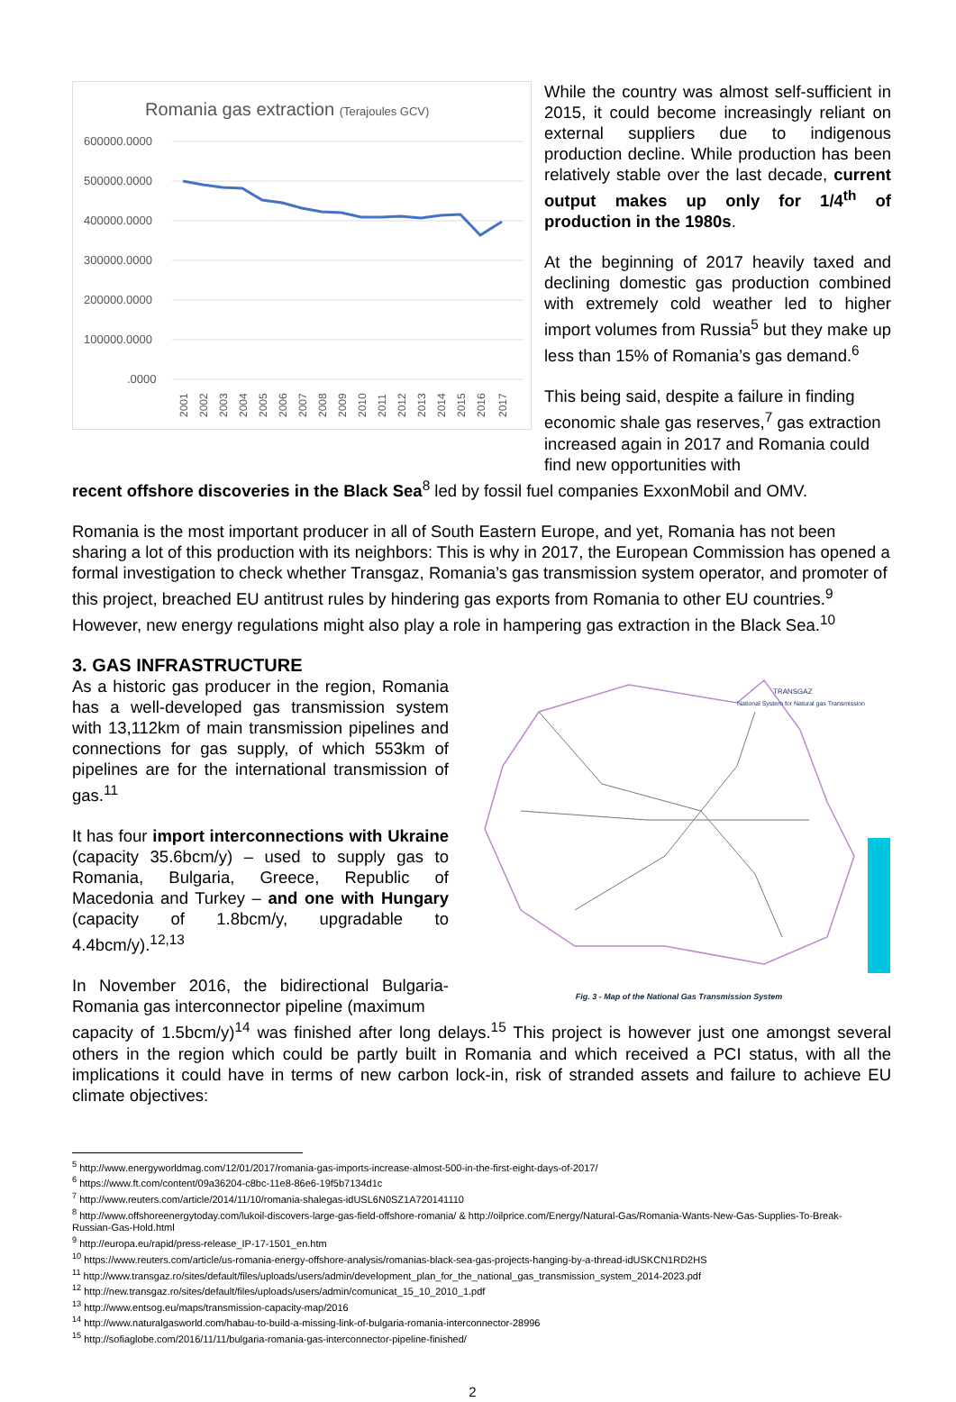Romania gas extraction (Terajoules GCV)
600000.0000
500000.0000
400000.0000
300000.0000
200000.0000
100000.0000
.0000
2001
2002
2003
2004
2005
2006
2007
2008
2009
2010
2011
2012
2013
2014
2015
2016
2017
While the country was almost self-sufficient in 2015, it could become increasingly reliant on external suppliers due to indigenous production decline. While production has been relatively stable over the last decade, current output makes up only for 1/4<sup>th</sup> of production in the 1980s.
At the beginning of 2017 heavily taxed and declining domestic gas production combined with extremely cold weather led to higher import volumes from Russia<sup>5</sup> but they make up less than 15% of Romania’s gas demand.<sup>6</sup>
This being said, despite a failure in finding economic shale gas reserves,<sup>7</sup> gas extraction increased again in 2017 and Romania could find new opportunities with
recent offshore discoveries in the Black Sea<sup>8</sup> led by fossil fuel companies ExxonMobil and OMV.
Romania is the most important producer in all of South Eastern Europe, and yet, Romania has not been sharing a lot of this production with its neighbors: This is why in 2017, the European Commission has opened a formal investigation to check whether Transgaz, Romania’s gas transmission system operator, and promoter of this project, breached EU antitrust rules by hindering gas exports from Romania to other EU countries.<sup>9</sup> However, new energy regulations might also play a role in hampering gas extraction in the Black Sea.<sup>10</sup>
3. GAS INFRASTRUCTURE
As a historic gas producer in the region, Romania has a well-developed gas transmission system with 13,112km of main transmission pipelines and connections for gas supply, of which 553km of pipelines are for the international transmission of gas.<sup>11</sup>
It has four import interconnections with Ukraine (capacity 35.6bcm/y) – used to supply gas to Romania, Bulgaria, Greece, Republic of Macedonia and Turkey – and one with Hungary (capacity of 1.8bcm/y, upgradable to 4.4bcm/y).<sup>12,13</sup>
In November 2016, the bidirectional Bulgaria-Romania gas interconnector pipeline (maximum
TRANSGAZ
National System for Natural gas Transmission
Fig. 3 - Map of the National Gas Transmission System
capacity of 1.5bcm/y)<sup>14</sup> was finished after long delays.<sup>15</sup> This project is however just one amongst several others in the region which could be partly built in Romania and which received a PCI status, with all the implications it could have in terms of new carbon lock-in, risk of stranded assets and failure to achieve EU climate objectives:
<sup>5</sup> http://www.energyworldmag.com/12/01/2017/romania-gas-imports-increase-almost-500-in-the-first-eight-days-of-2017/
<sup>6</sup> https://www.ft.com/content/09a36204-c8bc-11e8-86e6-19f5b7134d1c
<sup>7</sup> http://www.reuters.com/article/2014/11/10/romania-shalegas-idUSL6N0SZ1A720141110
<sup>8</sup> http://www.offshoreenergytoday.com/lukoil-discovers-large-gas-field-offshore-romania/ & http://oilprice.com/Energy/Natural-Gas/Romania-Wants-New-Gas-Supplies-To-Break-Russian-Gas-Hold.html
<sup>9</sup> http://europa.eu/rapid/press-release_IP-17-1501_en.htm
<sup>10</sup> https://www.reuters.com/article/us-romania-energy-offshore-analysis/romanias-black-sea-gas-projects-hanging-by-a-thread-idUSKCN1RD2HS
<sup>11</sup> http://www.transgaz.ro/sites/default/files/uploads/users/admin/development_plan_for_the_national_gas_transmission_system_2014-2023.pdf
<sup>12</sup> http://new.transgaz.ro/sites/default/files/uploads/users/admin/comunicat_15_10_2010_1.pdf
<sup>13</sup> http://www.entsog.eu/maps/transmission-capacity-map/2016
<sup>14</sup> http://www.naturalgasworld.com/habau-to-build-a-missing-link-of-bulgaria-romania-interconnector-28996
<sup>15</sup> http://sofiaglobe.com/2016/11/11/bulgaria-romania-gas-interconnector-pipeline-finished/
2